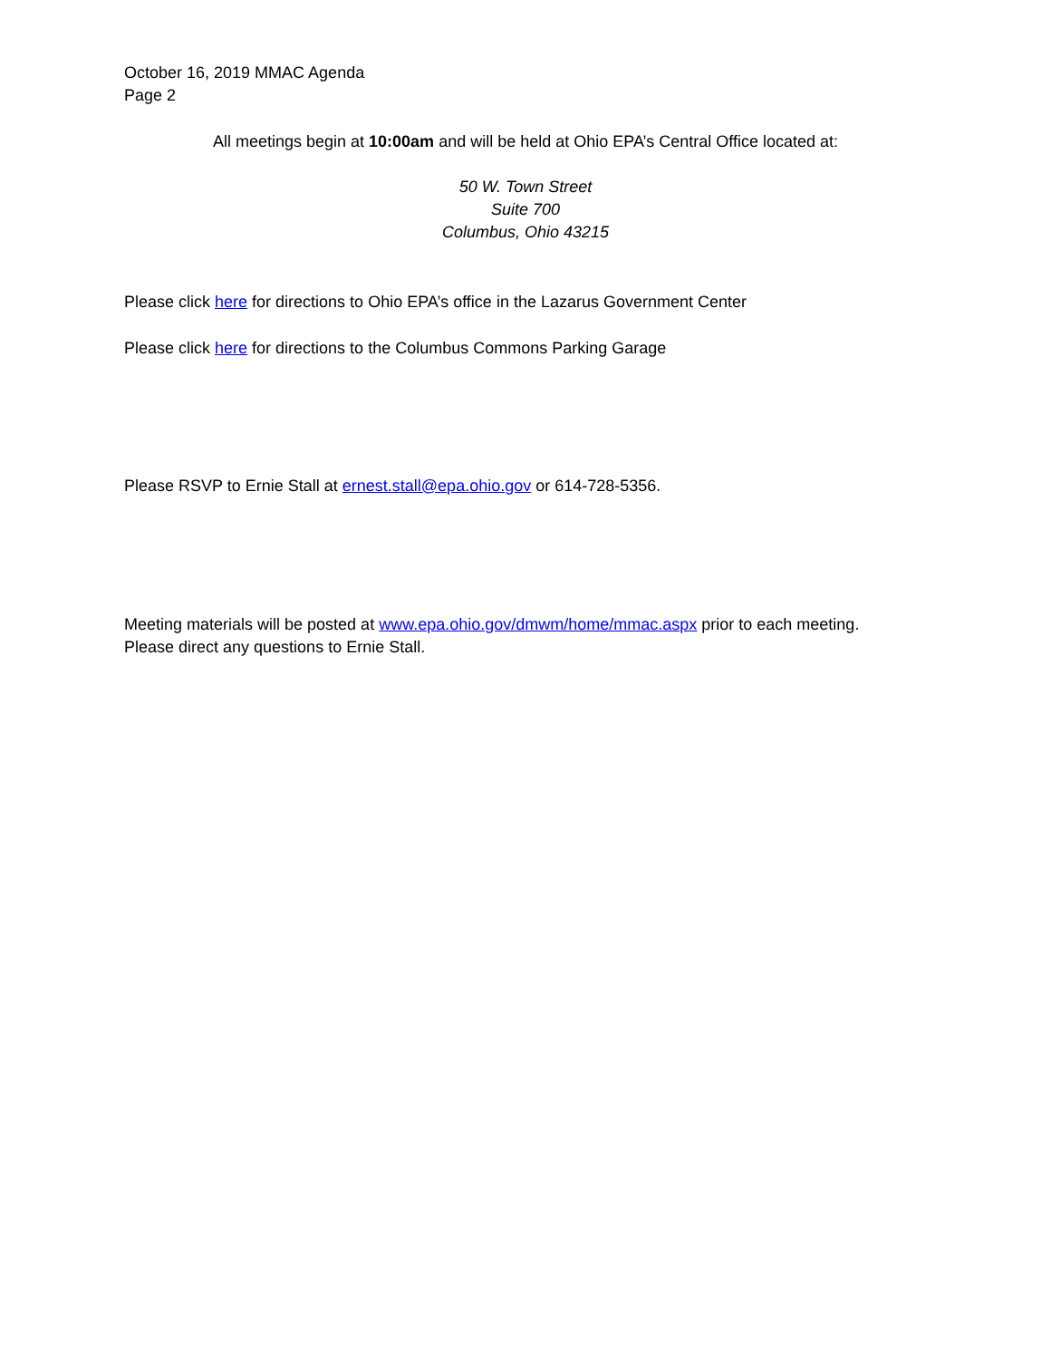October 16, 2019 MMAC Agenda
Page 2
All meetings begin at 10:00am and will be held at Ohio EPA’s Central Office located at:
50 W. Town Street
Suite 700
Columbus, Ohio 43215
Please click here for directions to Ohio EPA’s office in the Lazarus Government Center
Please click here for directions to the Columbus Commons Parking Garage
Please RSVP to Ernie Stall at ernest.stall@epa.ohio.gov or 614-728-5356.
Meeting materials will be posted at www.epa.ohio.gov/dmwm/home/mmac.aspx prior to each meeting.
Please direct any questions to Ernie Stall.